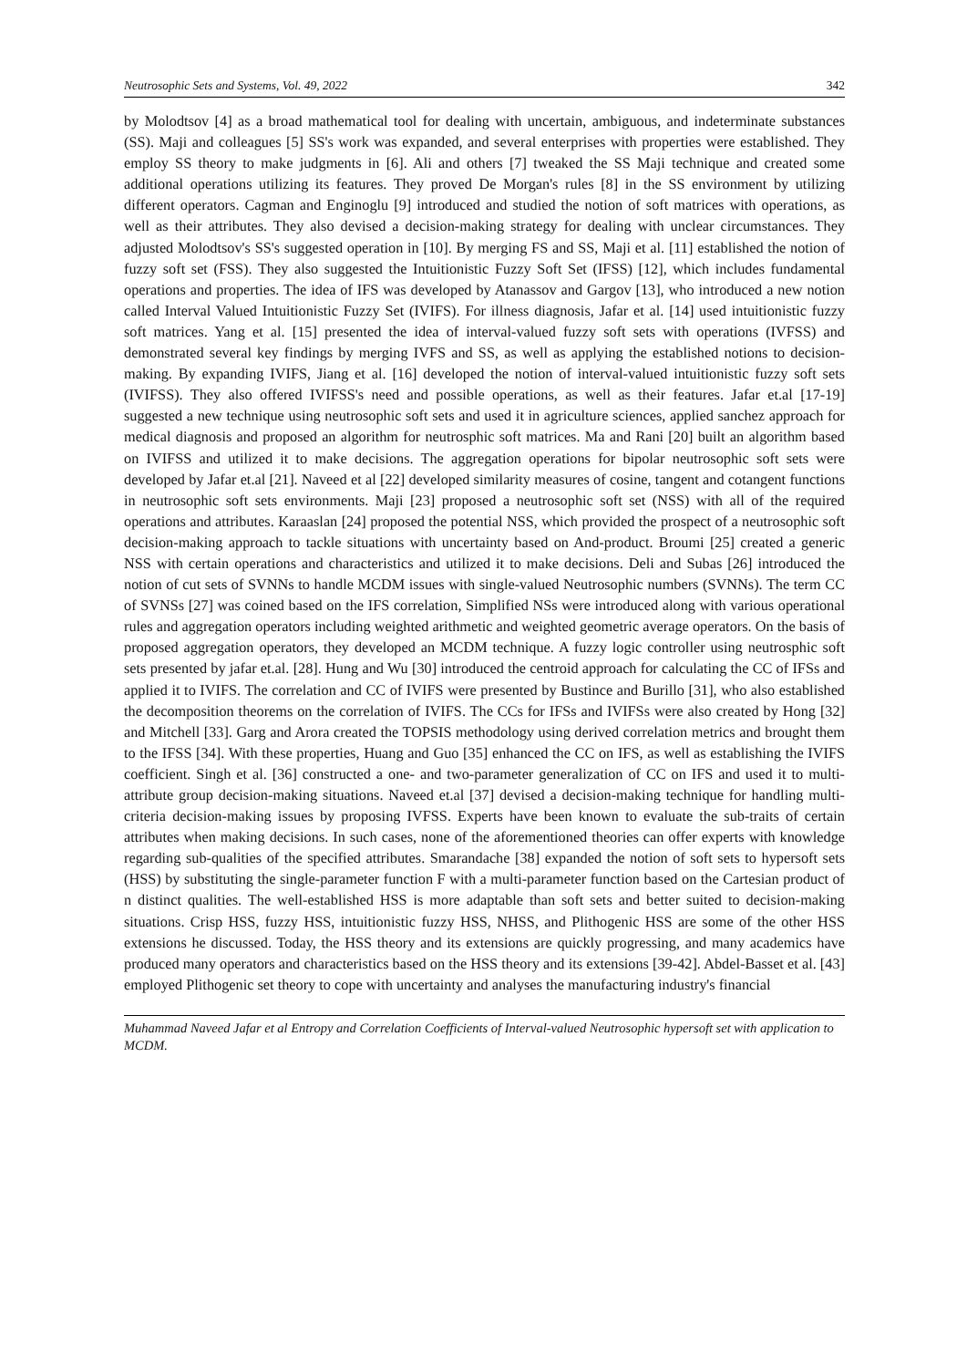Neutrosophic Sets and Systems, Vol. 49, 2022 342
by Molodtsov [4] as a broad mathematical tool for dealing with uncertain, ambiguous, and indeterminate substances (SS). Maji and colleagues [5] SS's work was expanded, and several enterprises with properties were established. They employ SS theory to make judgments in [6]. Ali and others [7] tweaked the SS Maji technique and created some additional operations utilizing its features. They proved De Morgan's rules [8] in the SS environment by utilizing different operators. Cagman and Enginoglu [9] introduced and studied the notion of soft matrices with operations, as well as their attributes. They also devised a decision-making strategy for dealing with unclear circumstances. They adjusted Molodtsov's SS's suggested operation in [10]. By merging FS and SS, Maji et al. [11] established the notion of fuzzy soft set (FSS). They also suggested the Intuitionistic Fuzzy Soft Set (IFSS) [12], which includes fundamental operations and properties. The idea of IFS was developed by Atanassov and Gargov [13], who introduced a new notion called Interval Valued Intuitionistic Fuzzy Set (IVIFS). For illness diagnosis, Jafar et al. [14] used intuitionistic fuzzy soft matrices. Yang et al. [15] presented the idea of interval-valued fuzzy soft sets with operations (IVFSS) and demonstrated several key findings by merging IVFS and SS, as well as applying the established notions to decision-making. By expanding IVIFS, Jiang et al. [16] developed the notion of interval-valued intuitionistic fuzzy soft sets (IVIFSS). They also offered IVIFSS's need and possible operations, as well as their features. Jafar et.al [17-19] suggested a new technique using neutrosophic soft sets and used it in agriculture sciences, applied sanchez approach for medical diagnosis and proposed an algorithm for neutrosphic soft matrices. Ma and Rani [20] built an algorithm based on IVIFSS and utilized it to make decisions. The aggregation operations for bipolar neutrosophic soft sets were developed by Jafar et.al [21]. Naveed et al [22] developed similarity measures of cosine, tangent and cotangent functions in neutrosophic soft sets environments. Maji [23] proposed a neutrosophic soft set (NSS) with all of the required operations and attributes. Karaaslan [24] proposed the potential NSS, which provided the prospect of a neutrosophic soft decision-making approach to tackle situations with uncertainty based on And-product. Broumi [25] created a generic NSS with certain operations and characteristics and utilized it to make decisions. Deli and Subas [26] introduced the notion of cut sets of SVNNs to handle MCDM issues with single-valued Neutrosophic numbers (SVNNs). The term CC of SVNSs [27] was coined based on the IFS correlation, Simplified NSs were introduced along with various operational rules and aggregation operators including weighted arithmetic and weighted geometric average operators. On the basis of proposed aggregation operators, they developed an MCDM technique. A fuzzy logic controller using neutrosphic soft sets presented by jafar et.al. [28]. Hung and Wu [30] introduced the centroid approach for calculating the CC of IFSs and applied it to IVIFS. The correlation and CC of IVIFS were presented by Bustince and Burillo [31], who also established the decomposition theorems on the correlation of IVIFS. The CCs for IFSs and IVIFSs were also created by Hong [32] and Mitchell [33]. Garg and Arora created the TOPSIS methodology using derived correlation metrics and brought them to the IFSS [34]. With these properties, Huang and Guo [35] enhanced the CC on IFS, as well as establishing the IVIFS coefficient. Singh et al. [36] constructed a one- and two-parameter generalization of CC on IFS and used it to multi-attribute group decision-making situations. Naveed et.al [37] devised a decision-making technique for handling multi-criteria decision-making issues by proposing IVFSS. Experts have been known to evaluate the sub-traits of certain attributes when making decisions. In such cases, none of the aforementioned theories can offer experts with knowledge regarding sub-qualities of the specified attributes. Smarandache [38] expanded the notion of soft sets to hypersoft sets (HSS) by substituting the single-parameter function F with a multi-parameter function based on the Cartesian product of n distinct qualities. The well-established HSS is more adaptable than soft sets and better suited to decision-making situations. Crisp HSS, fuzzy HSS, intuitionistic fuzzy HSS, NHSS, and Plithogenic HSS are some of the other HSS extensions he discussed. Today, the HSS theory and its extensions are quickly progressing, and many academics have produced many operators and characteristics based on the HSS theory and its extensions [39-42]. Abdel-Basset et al. [43] employed Plithogenic set theory to cope with uncertainty and analyses the manufacturing industry's financial
Muhammad Naveed Jafar et al Entropy and Correlation Coefficients of Interval-valued Neutrosophic hypersoft set with application to MCDM.